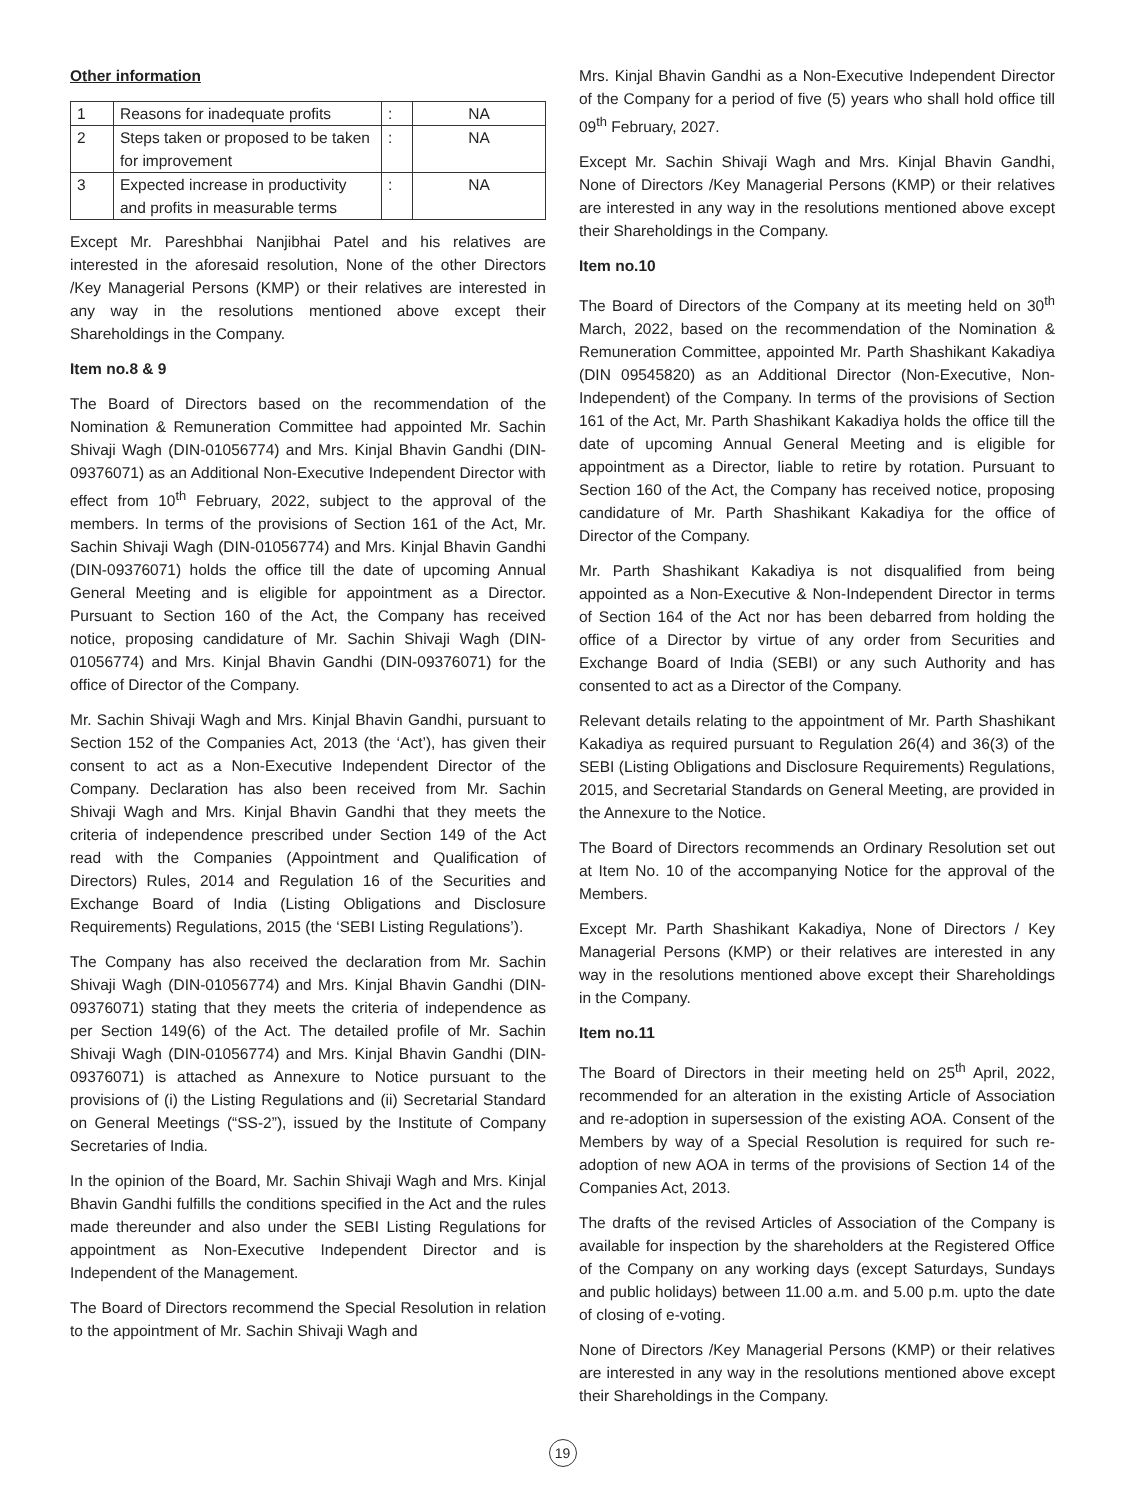Other information
| 1 | Reasons for inadequate profits | : | NA |
| 2 | Steps taken or proposed to be taken for improvement | : | NA |
| 3 | Expected increase in productivity and profits in measurable terms | : | NA |
Except Mr. Pareshbhai Nanjibhai Patel and his relatives are interested in the aforesaid resolution, None of the other Directors /Key Managerial Persons (KMP) or their relatives are interested in any way in the resolutions mentioned above except their Shareholdings in the Company.
Item no.8 & 9
The Board of Directors based on the recommendation of the Nomination & Remuneration Committee had appointed Mr. Sachin Shivaji Wagh (DIN-01056774) and Mrs. Kinjal Bhavin Gandhi (DIN-09376071) as an Additional Non-Executive Independent Director with effect from 10<sup>th</sup> February, 2022, subject to the approval of the members. In terms of the provisions of Section 161 of the Act, Mr. Sachin Shivaji Wagh (DIN-01056774) and Mrs. Kinjal Bhavin Gandhi (DIN-09376071) holds the office till the date of upcoming Annual General Meeting and is eligible for appointment as a Director. Pursuant to Section 160 of the Act, the Company has received notice, proposing candidature of Mr. Sachin Shivaji Wagh (DIN-01056774) and Mrs. Kinjal Bhavin Gandhi (DIN-09376071) for the office of Director of the Company.
Mr. Sachin Shivaji Wagh and Mrs. Kinjal Bhavin Gandhi, pursuant to Section 152 of the Companies Act, 2013 (the ‘Act’), has given their consent to act as a Non-Executive Independent Director of the Company. Declaration has also been received from Mr. Sachin Shivaji Wagh and Mrs. Kinjal Bhavin Gandhi that they meets the criteria of independence prescribed under Section 149 of the Act read with the Companies (Appointment and Qualification of Directors) Rules, 2014 and Regulation 16 of the Securities and Exchange Board of India (Listing Obligations and Disclosure Requirements) Regulations, 2015 (the ‘SEBI Listing Regulations’).
The Company has also received the declaration from Mr. Sachin Shivaji Wagh (DIN-01056774) and Mrs. Kinjal Bhavin Gandhi (DIN-09376071) stating that they meets the criteria of independence as per Section 149(6) of the Act. The detailed profile of Mr. Sachin Shivaji Wagh (DIN-01056774) and Mrs. Kinjal Bhavin Gandhi (DIN-09376071) is attached as Annexure to Notice pursuant to the provisions of (i) the Listing Regulations and (ii) Secretarial Standard on General Meetings (“SS-2”), issued by the Institute of Company Secretaries of India.
In the opinion of the Board, Mr. Sachin Shivaji Wagh and Mrs. Kinjal Bhavin Gandhi fulfills the conditions specified in the Act and the rules made thereunder and also under the SEBI Listing Regulations for appointment as Non-Executive Independent Director and is Independent of the Management.
The Board of Directors recommend the Special Resolution in relation to the appointment of Mr. Sachin Shivaji Wagh and
Mrs. Kinjal Bhavin Gandhi as a Non-Executive Independent Director of the Company for a period of five (5) years who shall hold office till 09<sup>th</sup> February, 2027.
Except Mr. Sachin Shivaji Wagh and Mrs. Kinjal Bhavin Gandhi, None of Directors /Key Managerial Persons (KMP) or their relatives are interested in any way in the resolutions mentioned above except their Shareholdings in the Company.
Item no.10
The Board of Directors of the Company at its meeting held on 30<sup>th</sup> March, 2022, based on the recommendation of the Nomination & Remuneration Committee, appointed Mr. Parth Shashikant Kakadiya (DIN 09545820) as an Additional Director (Non-Executive, Non-Independent) of the Company. In terms of the provisions of Section 161 of the Act, Mr. Parth Shashikant Kakadiya holds the office till the date of upcoming Annual General Meeting and is eligible for appointment as a Director, liable to retire by rotation. Pursuant to Section 160 of the Act, the Company has received notice, proposing candidature of Mr. Parth Shashikant Kakadiya for the office of Director of the Company.
Mr. Parth Shashikant Kakadiya is not disqualified from being appointed as a Non-Executive & Non-Independent Director in terms of Section 164 of the Act nor has been debarred from holding the office of a Director by virtue of any order from Securities and Exchange Board of India (SEBI) or any such Authority and has consented to act as a Director of the Company.
Relevant details relating to the appointment of Mr. Parth Shashikant Kakadiya as required pursuant to Regulation 26(4) and 36(3) of the SEBI (Listing Obligations and Disclosure Requirements) Regulations, 2015, and Secretarial Standards on General Meeting, are provided in the Annexure to the Notice.
The Board of Directors recommends an Ordinary Resolution set out at Item No. 10 of the accompanying Notice for the approval of the Members.
Except Mr. Parth Shashikant Kakadiya, None of Directors / Key Managerial Persons (KMP) or their relatives are interested in any way in the resolutions mentioned above except their Shareholdings in the Company.
Item no.11
The Board of Directors in their meeting held on 25<sup>th</sup> April, 2022, recommended for an alteration in the existing Article of Association and re-adoption in supersession of the existing AOA. Consent of the Members by way of a Special Resolution is required for such re-adoption of new AOA in terms of the provisions of Section 14 of the Companies Act, 2013.
The drafts of the revised Articles of Association of the Company is available for inspection by the shareholders at the Registered Office of the Company on any working days (except Saturdays, Sundays and public holidays) between 11.00 a.m. and 5.00 p.m. upto the date of closing of e-voting.
None of Directors /Key Managerial Persons (KMP) or their relatives are interested in any way in the resolutions mentioned above except their Shareholdings in the Company.
19